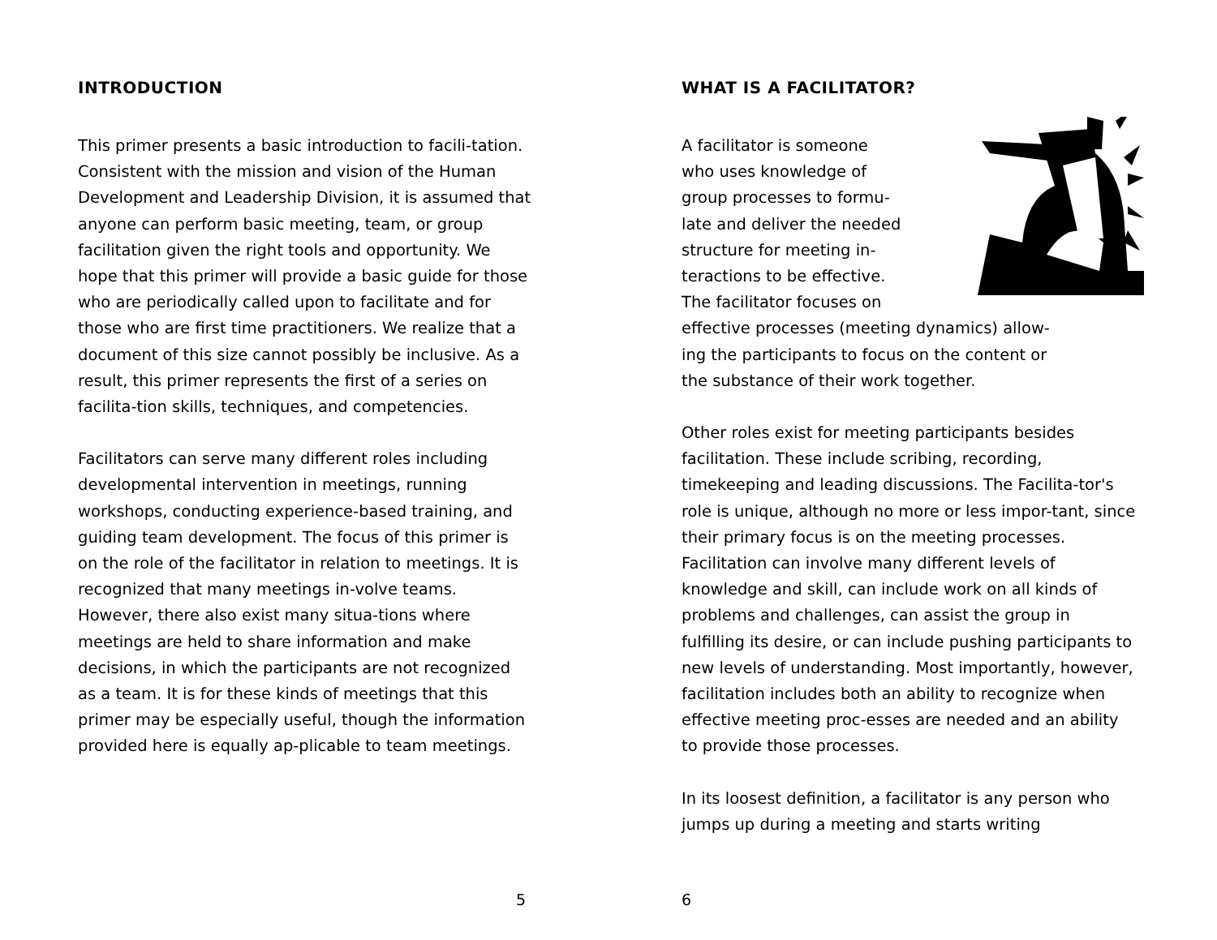INTRODUCTION
This primer presents a basic introduction to facili-tation. Consistent with the mission and vision of the Human Development and Leadership Division, it is assumed that anyone can perform basic meeting, team, or group facilitation given the right tools and opportunity. We hope that this primer will provide a basic guide for those who are periodically called upon to facilitate and for those who are first time practitioners. We realize that a document of this size cannot possibly be inclusive. As a result, this primer represents the first of a series on facilita-tion skills, techniques, and competencies.
Facilitators can serve many different roles including developmental intervention in meetings, running workshops, conducting experience-based training, and guiding team development. The focus of this primer is on the role of the facilitator in relation to meetings. It is recognized that many meetings in-volve teams. However, there also exist many situa-tions where meetings are held to share information and make decisions, in which the participants are not recognized as a team. It is for these kinds of meetings that this primer may be especially useful, though the information provided here is equally ap-plicable to team meetings.
5
WHAT IS A FACILITATOR?
A facilitator is someone
who uses knowledge of
group processes to formu-
late and deliver the needed
structure for meeting in-
teractions to be effective.
The facilitator focuses on
effective processes (meeting dynamics) allow-
ing the participants to focus on the content or
the substance of their work together.
Other roles exist for meeting participants besides facilitation. These include scribing, recording, timekeeping and leading discussions. The Facilita-tor's role is unique, although no more or less impor-tant, since their primary focus is on the meeting processes. Facilitation can involve many different levels of knowledge and skill, can include work on all kinds of problems and challenges, can assist the group in fulfilling its desire, or can include pushing participants to new levels of understanding. Most importantly, however, facilitation includes both an ability to recognize when effective meeting proc-esses are needed and an ability to provide those processes.
In its loosest definition, a facilitator is any person who jumps up during a meeting and starts writing
6